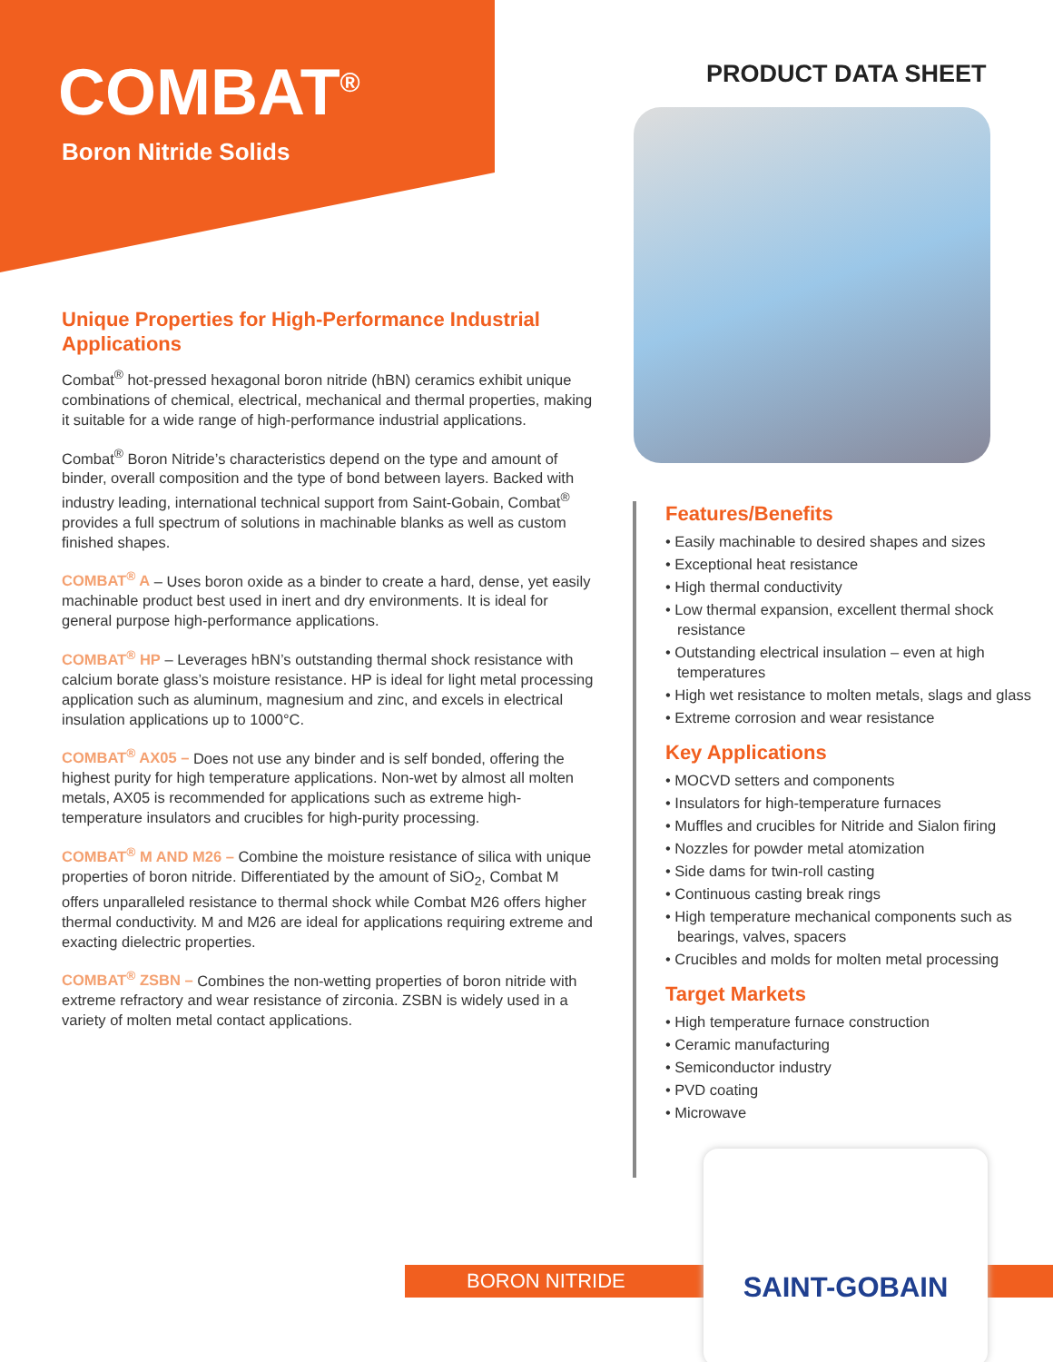COMBAT<sup>®</sup>
Boron Nitride Solids
PRODUCT DATA SHEET
Unique Properties for High-Performance Industrial Applications
Combat<sup>®</sup> hot-pressed hexagonal boron nitride (hBN) ceramics exhibit unique combinations of chemical, electrical, mechanical and thermal properties, making it suitable for a wide range of high-performance industrial applications.
Combat<sup>®</sup> Boron Nitride’s characteristics depend on the type and amount of binder, overall composition and the type of bond between layers. Backed with industry leading, international technical support from Saint-Gobain, Combat<sup>®</sup> provides a full spectrum of solutions in machinable blanks as well as custom finished shapes.
COMBAT<sup>®</sup> A – Uses boron oxide as a binder to create a hard, dense, yet easily machinable product best used in inert and dry environments. It is ideal for general purpose high-performance applications.
COMBAT<sup>®</sup> HP – Leverages hBN’s outstanding thermal shock resistance with calcium borate glass’s moisture resistance. HP is ideal for light metal processing application such as aluminum, magnesium and zinc, and excels in electrical insulation applications up to 1000°C.
COMBAT<sup>®</sup> AX05 – Does not use any binder and is self bonded, offering the highest purity for high temperature applications. Non-wet by almost all molten metals, AX05 is recommended for applications such as extreme high-temperature insulators and crucibles for high-purity processing.
COMBAT<sup>®</sup> M AND M26 – Combine the moisture resistance of silica with unique properties of boron nitride. Differentiated by the amount of SiO<sub>2</sub>, Combat M offers unparalleled resistance to thermal shock while Combat M26 offers higher thermal conductivity. M and M26 are ideal for applications requiring extreme and exacting dielectric properties.
COMBAT<sup>®</sup> ZSBN – Combines the non-wetting properties of boron nitride with extreme refractory and wear resistance of zirconia. ZSBN is widely used in a variety of molten metal contact applications.
Features/Benefits
• Easily machinable to desired shapes and sizes
• Exceptional heat resistance
• High thermal conductivity
• Low thermal expansion, excellent thermal shock resistance
• Outstanding electrical insulation – even at high temperatures
• High wet resistance to molten metals, slags and glass
• Extreme corrosion and wear resistance
Key Applications
• MOCVD setters and components
• Insulators for high-temperature furnaces
• Muffles and crucibles for Nitride and Sialon firing
• Nozzles for powder metal atomization
• Side dams for twin-roll casting
• Continuous casting break rings
• High temperature mechanical components such as bearings, valves, spacers
• Crucibles and molds for molten metal processing
Target Markets
• High temperature furnace construction
• Ceramic manufacturing
• Semiconductor industry
• PVD coating
• Microwave
BORON NITRIDE
SAINT-GOBAIN